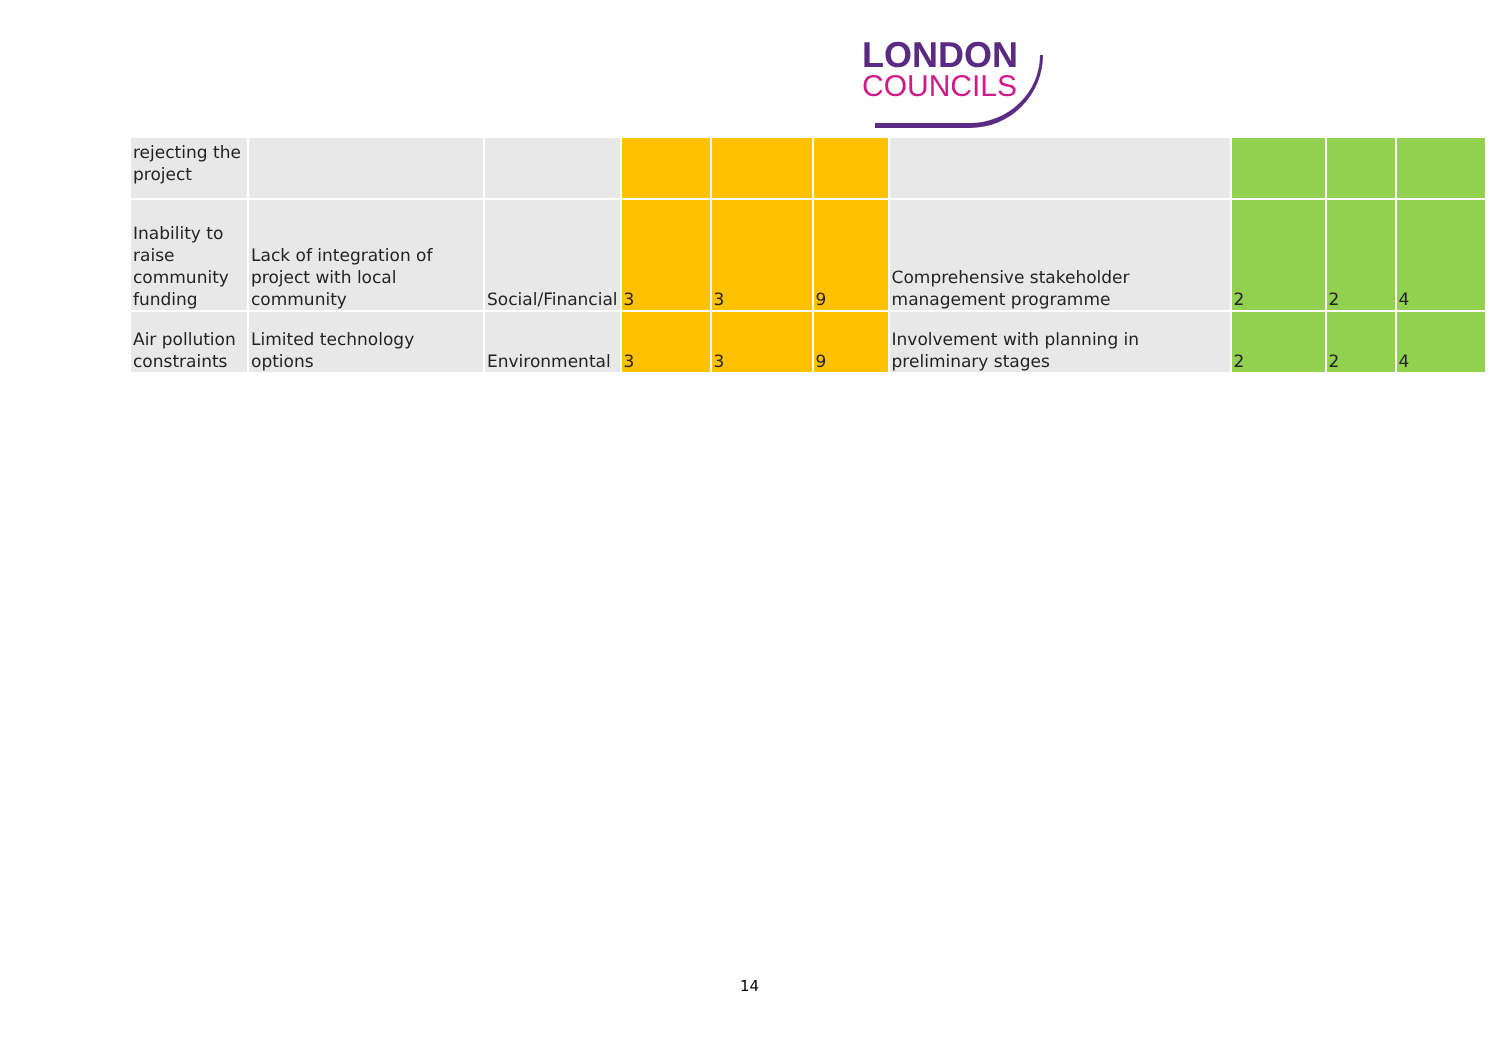LONDON
COUNCILS
| rejecting the project | | | | | | | | | |
| Inability to raise community funding | Lack of integration of project with local community | Social/Financial | 3 | 3 | 9 | Comprehensive stakeholder management programme | 2 | 2 | 4 |
| Air pollution constraints | Limited technology options | Environmental | 3 | 3 | 9 | Involvement with planning in preliminary stages | 2 | 2 | 4 |
14